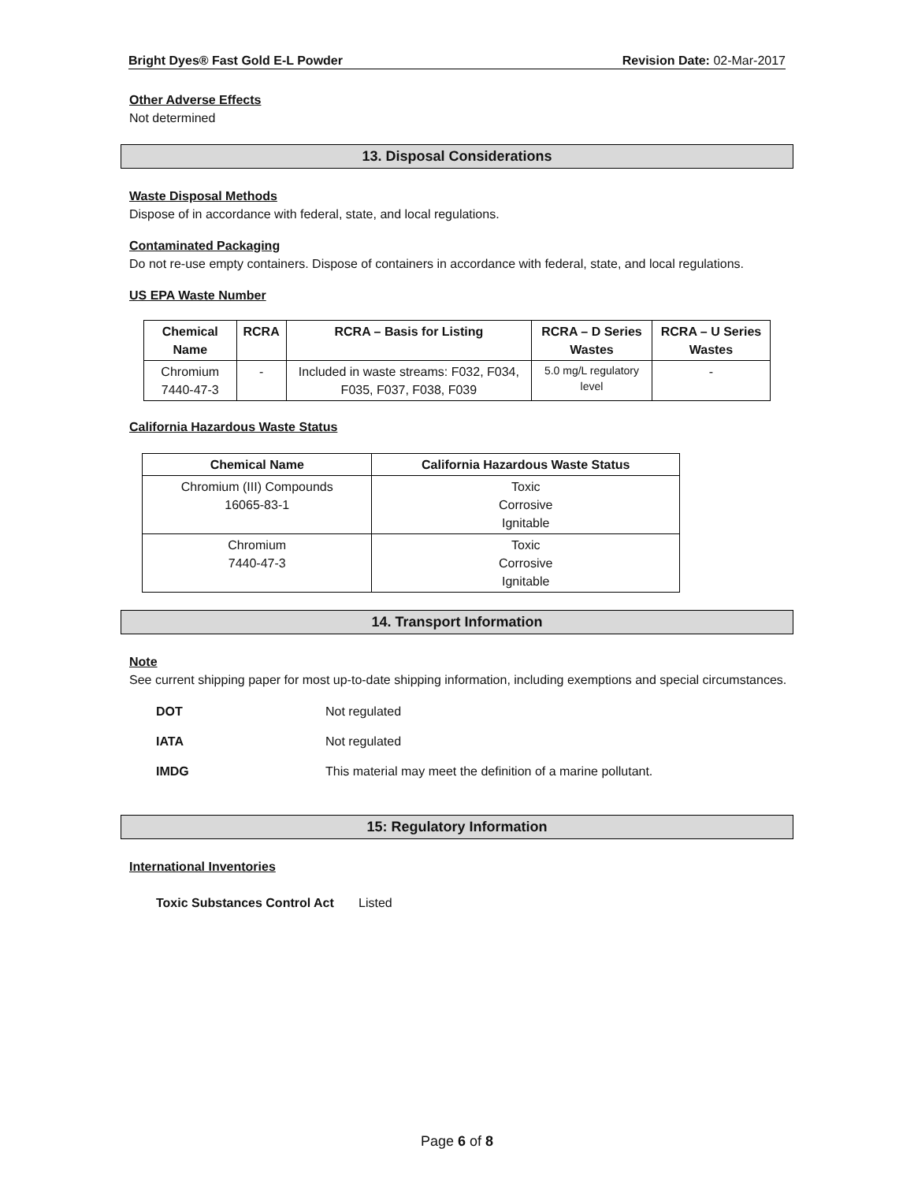Bright Dyes® Fast Gold E-L Powder Revision Date: 02-Mar-2017
Other Adverse Effects
Not determined
13. Disposal Considerations
Waste Disposal Methods
Dispose of in accordance with federal, state, and local regulations.
Contaminated Packaging
Do not re-use empty containers. Dispose of containers in accordance with federal, state, and local regulations.
US EPA Waste Number
| Chemical Name | RCRA | RCRA – Basis for Listing | RCRA – D Series Wastes | RCRA – U Series Wastes |
| --- | --- | --- | --- | --- |
| Chromium 7440-47-3 | - | Included in waste streams: F032, F034, F035, F037, F038, F039 | 5.0 mg/L regulatory level | - |
California Hazardous Waste Status
| Chemical Name | California Hazardous Waste Status |
| --- | --- |
| Chromium (III) Compounds 16065-83-1 | Toxic Corrosive Ignitable |
| Chromium 7440-47-3 | Toxic Corrosive Ignitable |
14. Transport Information
Note
See current shipping paper for most up-to-date shipping information, including exemptions and special circumstances.
DOT Not regulated
IATA Not regulated
IMDG This material may meet the definition of a marine pollutant.
15: Regulatory Information
International Inventories
Toxic Substances Control Act Listed
Page 6 of 8